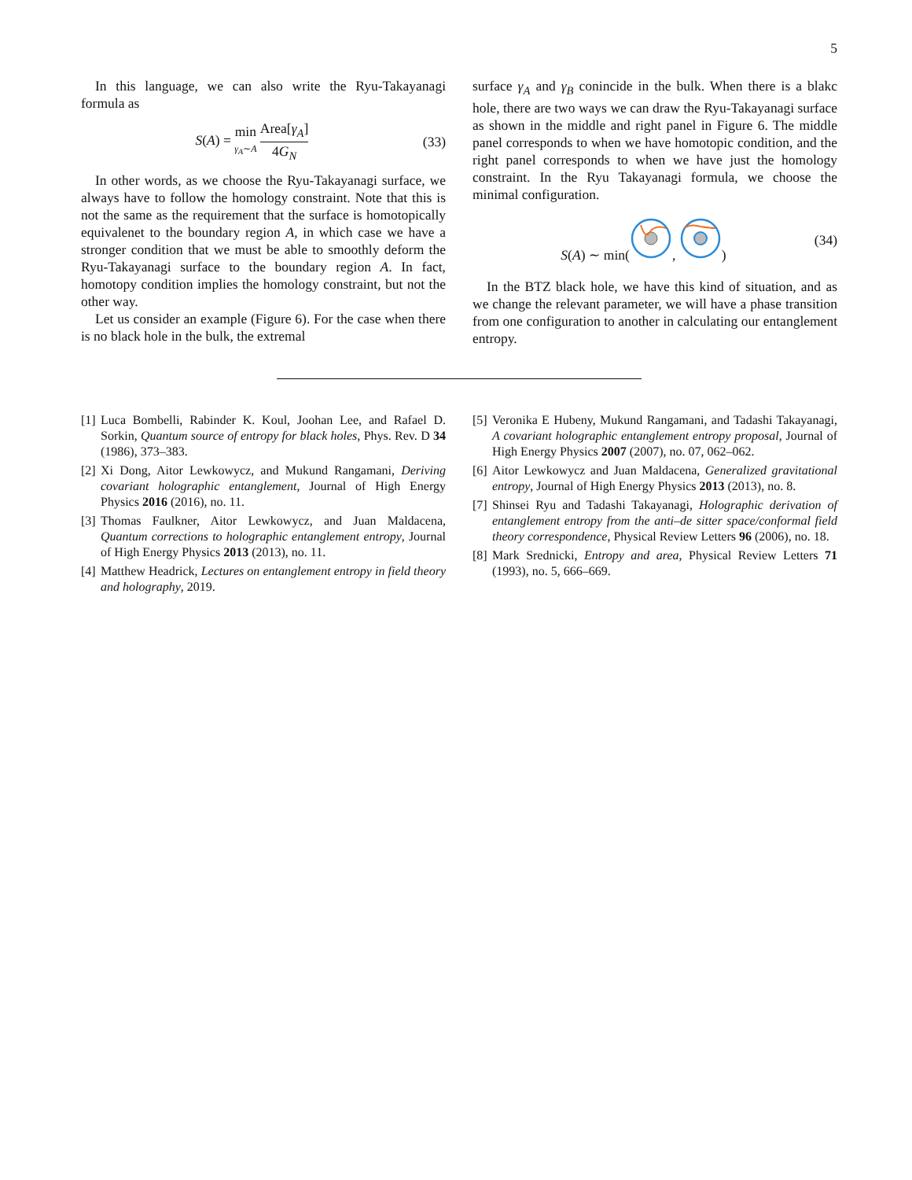5
In this language, we can also write the Ryu-Takayanagi formula as
S(A) = min γ<sub>A</sub>∼A Area[γ<sub>A</sub>] 4G<sub>N</sub> (33)
In other words, as we choose the Ryu-Takayanagi surface, we always have to follow the homology constraint. Note that this is not the same as the requirement that the surface is homotopically equivalenet to the boundary region A, in which case we have a stronger condition that we must be able to smoothly deform the Ryu-Takayanagi surface to the boundary region A. In fact, homotopy condition implies the homology constraint, but not the other way.
Let us consider an example (Figure 6). For the case when there is no black hole in the bulk, the extremal
surface γ<sub>A</sub> and γ<sub>B</sub> conincide in the bulk. When there is a blakc hole, there are two ways we can draw the Ryu-Takayanagi surface as shown in the middle and right panel in Figure 6. The middle panel corresponds to when we have homotopic condition, and the right panel corresponds to when we have just the homology constraint. In the Ryu Takayanagi formula, we choose the minimal configuration.
S(A) ∼ min(, ) (34)
In the BTZ black hole, we have this kind of situation, and as we change the relevant parameter, we will have a phase transition from one configuration to another in calculating our entanglement entropy.
[1] Luca Bombelli, Rabinder K. Koul, Joohan Lee, and Rafael D. Sorkin, Quantum source of entropy for black holes, Phys. Rev. D 34 (1986), 373–383.
[2] Xi Dong, Aitor Lewkowycz, and Mukund Rangamani, Deriving covariant holographic entanglement, Journal of High Energy Physics 2016 (2016), no. 11.
[3] Thomas Faulkner, Aitor Lewkowycz, and Juan Maldacena, Quantum corrections to holographic entanglement entropy, Journal of High Energy Physics 2013 (2013), no. 11.
[4] Matthew Headrick, Lectures on entanglement entropy in field theory and holography, 2019.
[5] Veronika E Hubeny, Mukund Rangamani, and Tadashi Takayanagi, A covariant holographic entanglement entropy proposal, Journal of High Energy Physics 2007 (2007), no. 07, 062–062.
[6] Aitor Lewkowycz and Juan Maldacena, Generalized gravitational entropy, Journal of High Energy Physics 2013 (2013), no. 8.
[7] Shinsei Ryu and Tadashi Takayanagi, Holographic derivation of entanglement entropy from the anti–de sitter space/conformal field theory correspondence, Physical Review Letters 96 (2006), no. 18.
[8] Mark Srednicki, Entropy and area, Physical Review Letters 71 (1993), no. 5, 666–669.